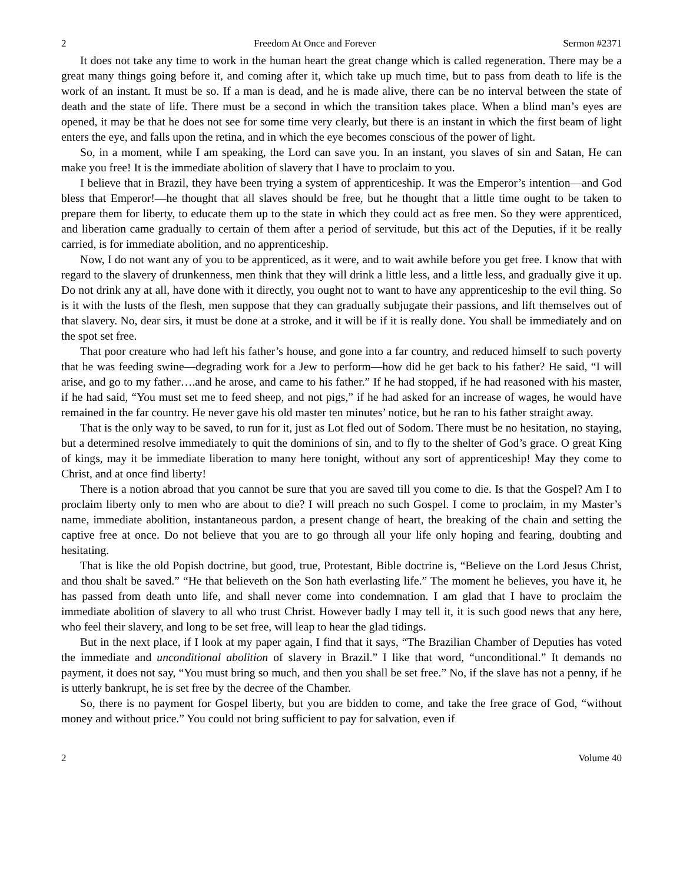2 Freedom At Once and Forever Sermon #2371
It does not take any time to work in the human heart the great change which is called regeneration. There may be a great many things going before it, and coming after it, which take up much time, but to pass from death to life is the work of an instant. It must be so. If a man is dead, and he is made alive, there can be no interval between the state of death and the state of life. There must be a second in which the transition takes place. When a blind man’s eyes are opened, it may be that he does not see for some time very clearly, but there is an instant in which the first beam of light enters the eye, and falls upon the retina, and in which the eye becomes conscious of the power of light.
So, in a moment, while I am speaking, the Lord can save you. In an instant, you slaves of sin and Satan, He can make you free! It is the immediate abolition of slavery that I have to proclaim to you.
I believe that in Brazil, they have been trying a system of apprenticeship. It was the Emperor’s intention—and God bless that Emperor!—he thought that all slaves should be free, but he thought that a little time ought to be taken to prepare them for liberty, to educate them up to the state in which they could act as free men. So they were apprenticed, and liberation came gradually to certain of them after a period of servitude, but this act of the Deputies, if it be really carried, is for immediate abolition, and no apprenticeship.
Now, I do not want any of you to be apprenticed, as it were, and to wait awhile before you get free. I know that with regard to the slavery of drunkenness, men think that they will drink a little less, and a little less, and gradually give it up. Do not drink any at all, have done with it directly, you ought not to want to have any apprenticeship to the evil thing. So is it with the lusts of the flesh, men suppose that they can gradually subjugate their passions, and lift themselves out of that slavery. No, dear sirs, it must be done at a stroke, and it will be if it is really done. You shall be immediately and on the spot set free.
That poor creature who had left his father’s house, and gone into a far country, and reduced himself to such poverty that he was feeding swine—degrading work for a Jew to perform—how did he get back to his father? He said, “I will arise, and go to my father….and he arose, and came to his father.” If he had stopped, if he had reasoned with his master, if he had said, “You must set me to feed sheep, and not pigs,” if he had asked for an increase of wages, he would have remained in the far country. He never gave his old master ten minutes’ notice, but he ran to his father straight away.
That is the only way to be saved, to run for it, just as Lot fled out of Sodom. There must be no hesitation, no staying, but a determined resolve immediately to quit the dominions of sin, and to fly to the shelter of God’s grace. O great King of kings, may it be immediate liberation to many here tonight, without any sort of apprenticeship! May they come to Christ, and at once find liberty!
There is a notion abroad that you cannot be sure that you are saved till you come to die. Is that the Gospel? Am I to proclaim liberty only to men who are about to die? I will preach no such Gospel. I come to proclaim, in my Master’s name, immediate abolition, instantaneous pardon, a present change of heart, the breaking of the chain and setting the captive free at once. Do not believe that you are to go through all your life only hoping and fearing, doubting and hesitating.
That is like the old Popish doctrine, but good, true, Protestant, Bible doctrine is, “Believe on the Lord Jesus Christ, and thou shalt be saved.” “He that believeth on the Son hath everlasting life.” The moment he believes, you have it, he has passed from death unto life, and shall never come into condemnation. I am glad that I have to proclaim the immediate abolition of slavery to all who trust Christ. However badly I may tell it, it is such good news that any here, who feel their slavery, and long to be set free, will leap to hear the glad tidings.
But in the next place, if I look at my paper again, I find that it says, “The Brazilian Chamber of Deputies has voted the immediate and unconditional abolition of slavery in Brazil.” I like that word, “unconditional.” It demands no payment, it does not say, “You must bring so much, and then you shall be set free.” No, if the slave has not a penny, if he is utterly bankrupt, he is set free by the decree of the Chamber.
So, there is no payment for Gospel liberty, but you are bidden to come, and take the free grace of God, “without money and without price.” You could not bring sufficient to pay for salvation, even if
2 Volume 40